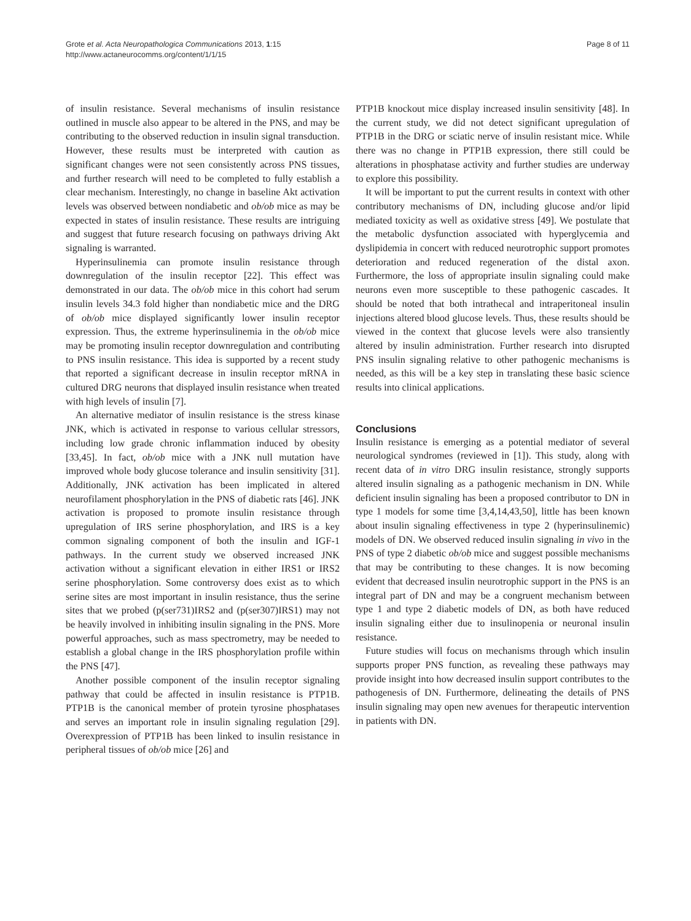Page 8 of 11 Grote et al. Acta Neuropathologica Communications 2013, 1:15
http://www.actaneurocomms.org/content/1/1/15
of insulin resistance. Several mechanisms of insulin resistance outlined in muscle also appear to be altered in the PNS, and may be contributing to the observed reduction in insulin signal transduction. However, these results must be interpreted with caution as significant changes were not seen consistently across PNS tissues, and further research will need to be completed to fully establish a clear mechanism. Interestingly, no change in baseline Akt activation levels was observed between nondiabetic and ob/ob mice as may be expected in states of insulin resistance. These results are intriguing and suggest that future research focusing on pathways driving Akt signaling is warranted.
Hyperinsulinemia can promote insulin resistance through downregulation of the insulin receptor [22]. This effect was demonstrated in our data. The ob/ob mice in this cohort had serum insulin levels 34.3 fold higher than nondiabetic mice and the DRG of ob/ob mice displayed significantly lower insulin receptor expression. Thus, the extreme hyperinsulinemia in the ob/ob mice may be promoting insulin receptor downregulation and contributing to PNS insulin resistance. This idea is supported by a recent study that reported a significant decrease in insulin receptor mRNA in cultured DRG neurons that displayed insulin resistance when treated with high levels of insulin [7].
An alternative mediator of insulin resistance is the stress kinase JNK, which is activated in response to various cellular stressors, including low grade chronic inflammation induced by obesity [33,45]. In fact, ob/ob mice with a JNK null mutation have improved whole body glucose tolerance and insulin sensitivity [31]. Additionally, JNK activation has been implicated in altered neurofilament phosphorylation in the PNS of diabetic rats [46]. JNK activation is proposed to promote insulin resistance through upregulation of IRS serine phosphorylation, and IRS is a key common signaling component of both the insulin and IGF-1 pathways. In the current study we observed increased JNK activation without a significant elevation in either IRS1 or IRS2 serine phosphorylation. Some controversy does exist as to which serine sites are most important in insulin resistance, thus the serine sites that we probed (p(ser731)IRS2 and (p(ser307)IRS1) may not be heavily involved in inhibiting insulin signaling in the PNS. More powerful approaches, such as mass spectrometry, may be needed to establish a global change in the IRS phosphorylation profile within the PNS [47].
Another possible component of the insulin receptor signaling pathway that could be affected in insulin resistance is PTP1B. PTP1B is the canonical member of protein tyrosine phosphatases and serves an important role in insulin signaling regulation [29]. Overexpression of PTP1B has been linked to insulin resistance in peripheral tissues of ob/ob mice [26] and
PTP1B knockout mice display increased insulin sensitivity [48]. In the current study, we did not detect significant upregulation of PTP1B in the DRG or sciatic nerve of insulin resistant mice. While there was no change in PTP1B expression, there still could be alterations in phosphatase activity and further studies are underway to explore this possibility.
It will be important to put the current results in context with other contributory mechanisms of DN, including glucose and/or lipid mediated toxicity as well as oxidative stress [49]. We postulate that the metabolic dysfunction associated with hyperglycemia and dyslipidemia in concert with reduced neurotrophic support promotes deterioration and reduced regeneration of the distal axon. Furthermore, the loss of appropriate insulin signaling could make neurons even more susceptible to these pathogenic cascades. It should be noted that both intrathecal and intraperitoneal insulin injections altered blood glucose levels. Thus, these results should be viewed in the context that glucose levels were also transiently altered by insulin administration. Further research into disrupted PNS insulin signaling relative to other pathogenic mechanisms is needed, as this will be a key step in translating these basic science results into clinical applications.
Conclusions
Insulin resistance is emerging as a potential mediator of several neurological syndromes (reviewed in [1]). This study, along with recent data of in vitro DRG insulin resistance, strongly supports altered insulin signaling as a pathogenic mechanism in DN. While deficient insulin signaling has been a proposed contributor to DN in type 1 models for some time [3,4,14,43,50], little has been known about insulin signaling effectiveness in type 2 (hyperinsulinemic) models of DN. We observed reduced insulin signaling in vivo in the PNS of type 2 diabetic ob/ob mice and suggest possible mechanisms that may be contributing to these changes. It is now becoming evident that decreased insulin neurotrophic support in the PNS is an integral part of DN and may be a congruent mechanism between type 1 and type 2 diabetic models of DN, as both have reduced insulin signaling either due to insulinopenia or neuronal insulin resistance.
Future studies will focus on mechanisms through which insulin supports proper PNS function, as revealing these pathways may provide insight into how decreased insulin support contributes to the pathogenesis of DN. Furthermore, delineating the details of PNS insulin signaling may open new avenues for therapeutic intervention in patients with DN.